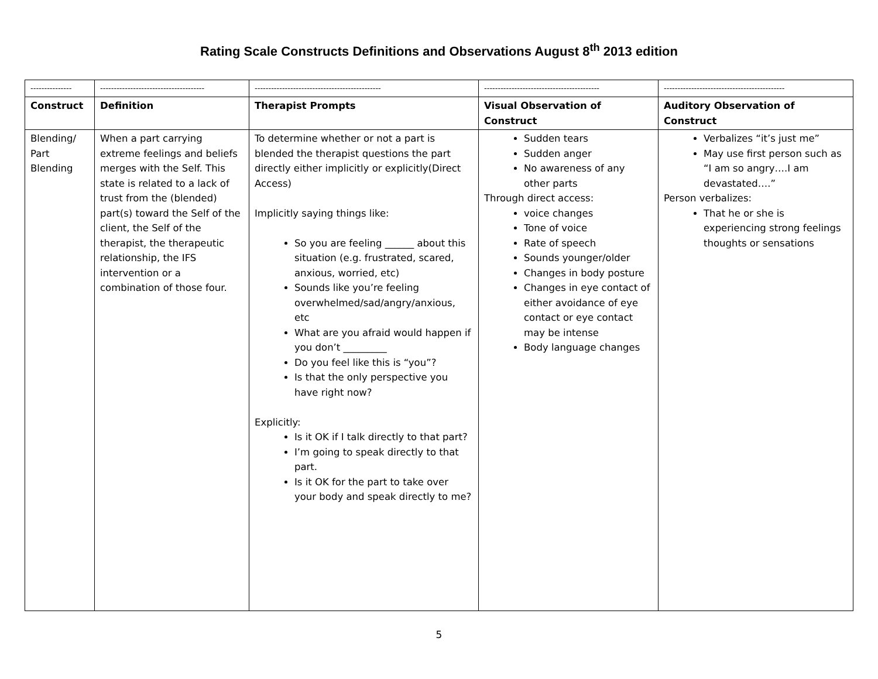Rating Scale Constructs Definitions and Observations August 8<sup>th</sup> 2013 edition
| --------------- | -------------------------------------- | ---------------------------------------------- | ------------------------------------------ | -------------------------------------------- |
| Construct | Definition | Therapist Prompts | Visual Observation of Construct | Auditory Observation of Construct |
| Blending/ Part Blending | When a part carrying extreme feelings and beliefs merges with the Self. This state is related to a lack of trust from the (blended) part(s) toward the Self of the client, the Self of the therapist, the therapeutic relationship, the IFS intervention or a combination of those four. | To determine whether or not a part is blended the therapist questions the part directly either implicitly or explicitly(Direct Access) Implicitly saying things like: So you are feeling ______ about this situation (e.g. frustrated, scared, anxious, worried, etc) Sounds like you’re feeling overwhelmed/sad/angry/anxious, etc What are you afraid would happen if you don’t _________ Do you feel like this is “you”? Is that the only perspective you have right now? Explicitly: Is it OK if I talk directly to that part? I’m going to speak directly to that part. Is it OK for the part to take over your body and speak directly to me? | Sudden tears Sudden anger No awareness of any other parts Through direct access: voice changes Tone of voice Rate of speech Sounds younger/older Changes in body posture Changes in eye contact of either avoidance of eye contact or eye contact may be intense Body language changes | Verbalizes “it’s just me” May use first person such as “I am so angry….I am devastated….” Person verbalizes: That he or she is experiencing strong feelings thoughts or sensations |
5